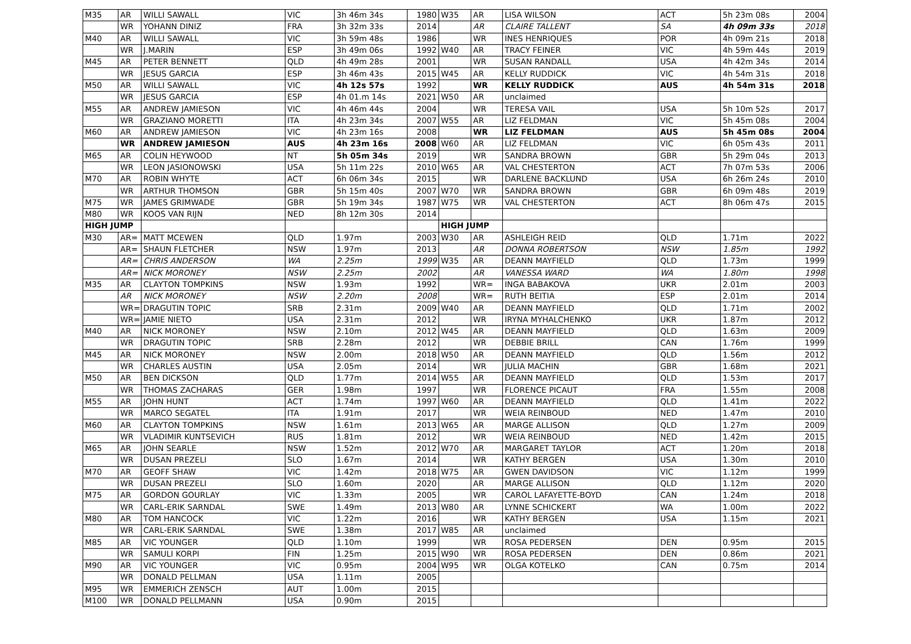| M35 | AR | WILLI SAWALL | VIC | 3h 46m 34s | 1980 | W35 | AR | LISA WILSON | ACT | 5h 23m 08s | 2004 |
| | WR | YOHANN DINIZ | FRA | 3h 32m 33s | 2014 | | AR | CLAIRE TALLENT | SA | 4h 09m 33s | 2018 |
| M40 | AR | WILLI SAWALL | VIC | 3h 59m 48s | 1986 | | WR | INES HENRIQUES | POR | 4h 09m 21s | 2018 |
| | WR | J.MARIN | ESP | 3h 49m 06s | 1992 | W40 | AR | TRACY FEINER | VIC | 4h 59m 44s | 2019 |
| M45 | AR | PETER BENNETT | QLD | 4h 49m 28s | 2001 | | WR | SUSAN RANDALL | USA | 4h 42m 34s | 2014 |
| | WR | JESUS GARCIA | ESP | 3h 46m 43s | 2015 | W45 | AR | KELLY RUDDICK | VIC | 4h 54m 31s | 2018 |
| M50 | AR | WILLI SAWALL | VIC | 4h 12s 57s | 1992 | | WR | KELLY RUDDICK | AUS | 4h 54m 31s | 2018 |
| | WR | JESUS GARCIA | ESP | 4h 01.m 14s | 2021 | W50 | AR | unclaimed | | | |
| M55 | AR | ANDREW JAMIESON | VIC | 4h 46m 44s | 2004 | | WR | TERESA VAIL | USA | 5h 10m 52s | 2017 |
| | WR | GRAZIANO MORETTI | ITA | 4h 23m 34s | 2007 | W55 | AR | LIZ FELDMAN | VIC | 5h 45m 08s | 2004 |
| M60 | AR | ANDREW JAMIESON | VIC | 4h 23m 16s | 2008 | | WR | LIZ FELDMAN | AUS | 5h 45m 08s | 2004 |
| | WR | ANDREW JAMIESON | AUS | 4h 23m 16s | 2008 | W60 | AR | LIZ FELDMAN | VIC | 6h 05m 43s | 2011 |
| M65 | AR | COLIN HEYWOOD | NT | 5h 05m 34s | 2019 | | WR | SANDRA BROWN | GBR | 5h 29m 04s | 2013 |
| | WR | LEON JASIONOWSKI | USA | 5h 11m 22s | 2010 | W65 | AR | VAL CHESTERTON | ACT | 7h 07m 53s | 2006 |
| M70 | AR | ROBIN WHYTE | ACT | 6h 06m 34s | 2015 | | WR | DARLENE BACKLUND | USA | 6h 26m 24s | 2010 |
| | WR | ARTHUR THOMSON | GBR | 5h 15m 40s | 2007 | W70 | WR | SANDRA BROWN | GBR | 6h 09m 48s | 2019 |
| M75 | WR | JAMES GRIMWADE | GBR | 5h 19m 34s | 1987 | W75 | WR | VAL CHESTERTON | ACT | 8h 06m 47s | 2015 |
| M80 | WR | KOOS VAN RIJN | NED | 8h 12m 30s | 2014 | | | | | | |
| HIGH JUMP | | | | | | HIGH JUMP | | | | | |
| M30 | AR= | MATT MCEWEN | QLD | 1.97m | 2003 | W30 | AR | ASHLEIGH REID | QLD | 1.71m | 2022 |
| | AR= | SHAUN FLETCHER | NSW | 1.97m | 2013 | | AR | DONNA ROBERTSON | NSW | 1.85m | 1992 |
| | AR= | CHRIS ANDERSON | WA | 2.25m | 1999 | W35 | AR | DEANN MAYFIELD | QLD | 1.73m | 1999 |
| | AR= | NICK MORONEY | NSW | 2.25m | 2002 | | AR | VANESSA WARD | WA | 1.80m | 1998 |
| M35 | AR | CLAYTON TOMPKINS | NSW | 1.93m | 1992 | | WR= | INGA BABAKOVA | UKR | 2.01m | 2003 |
| | AR | NICK MORONEY | NSW | 2.20m | 2008 | | WR= | RUTH BEITIA | ESP | 2.01m | 2014 |
| | WR= | DRAGUTIN TOPIC | SRB | 2.31m | 2009 | W40 | AR | DEANN MAYFIELD | QLD | 1.71m | 2002 |
| | WR= | JAMIE NIETO | USA | 2.31m | 2012 | | WR | IRYNA MYHALCHENKO | UKR | 1.87m | 2012 |
| M40 | AR | NICK MORONEY | NSW | 2.10m | 2012 | W45 | AR | DEANN MAYFIELD | QLD | 1.63m | 2009 |
| | WR | DRAGUTIN TOPIC | SRB | 2.28m | 2012 | | WR | DEBBIE BRILL | CAN | 1.76m | 1999 |
| M45 | AR | NICK MORONEY | NSW | 2.00m | 2018 | W50 | AR | DEANN MAYFIELD | QLD | 1.56m | 2012 |
| | WR | CHARLES AUSTIN | USA | 2.05m | 2014 | | WR | JULIA MACHIN | GBR | 1.68m | 2021 |
| M50 | AR | BEN DICKSON | QLD | 1.77m | 2014 | W55 | AR | DEANN MAYFIELD | QLD | 1.53m | 2017 |
| | WR | THOMAS ZACHARAS | GER | 1.98m | 1997 | | WR | FLORENCE PICAUT | FRA | 1.55m | 2008 |
| M55 | AR | JOHN HUNT | ACT | 1.74m | 1997 | W60 | AR | DEANN MAYFIELD | QLD | 1.41m | 2022 |
| | WR | MARCO SEGATEL | ITA | 1.91m | 2017 | | WR | WEIA REINBOUD | NED | 1.47m | 2010 |
| M60 | AR | CLAYTON TOMPKINS | NSW | 1.61m | 2013 | W65 | AR | MARGE ALLISON | QLD | 1.27m | 2009 |
| | WR | VLADIMIR KUNTSEVICH | RUS | 1.81m | 2012 | | WR | WEIA REINBOUD | NED | 1.42m | 2015 |
| M65 | AR | JOHN SEARLE | NSW | 1.52m | 2012 | W70 | AR | MARGARET TAYLOR | ACT | 1.20m | 2018 |
| | WR | DUSAN PREZELI | SLO | 1.67m | 2014 | | WR | KATHY BERGEN | USA | 1.30m | 2010 |
| M70 | AR | GEOFF SHAW | VIC | 1.42m | 2018 | W75 | AR | GWEN DAVIDSON | VIC | 1.12m | 1999 |
| | WR | DUSAN PREZELI | SLO | 1.60m | 2020 | | AR | MARGE ALLISON | QLD | 1.12m | 2020 |
| M75 | AR | GORDON GOURLAY | VIC | 1.33m | 2005 | | WR | CAROL LAFAYETTE-BOYD | CAN | 1.24m | 2018 |
| | WR | CARL-ERIK SARNDAL | SWE | 1.49m | 2013 | W80 | AR | LYNNE SCHICKERT | WA | 1.00m | 2022 |
| M80 | AR | TOM HANCOCK | VIC | 1.22m | 2016 | | WR | KATHY BERGEN | USA | 1.15m | 2021 |
| | WR | CARL-ERIK SARNDAL | SWE | 1.38m | 2017 | W85 | AR | unclaimed | | | |
| M85 | AR | VIC YOUNGER | QLD | 1.10m | 1999 | | WR | ROSA PEDERSEN | DEN | 0.95m | 2015 |
| | WR | SAMULI KORPI | FIN | 1.25m | 2015 | W90 | WR | ROSA PEDERSEN | DEN | 0.86m | 2021 |
| M90 | AR | VIC YOUNGER | VIC | 0.95m | 2004 | W95 | WR | OLGA KOTELKO | CAN | 0.75m | 2014 |
| | WR | DONALD PELLMAN | USA | 1.11m | 2005 | | | | | | |
| M95 | WR | EMMERICH ZENSCH | AUT | 1.00m | 2015 | | | | | | |
| M100 | WR | DONALD PELLMANN | USA | 0.90m | 2015 | | | | | | |